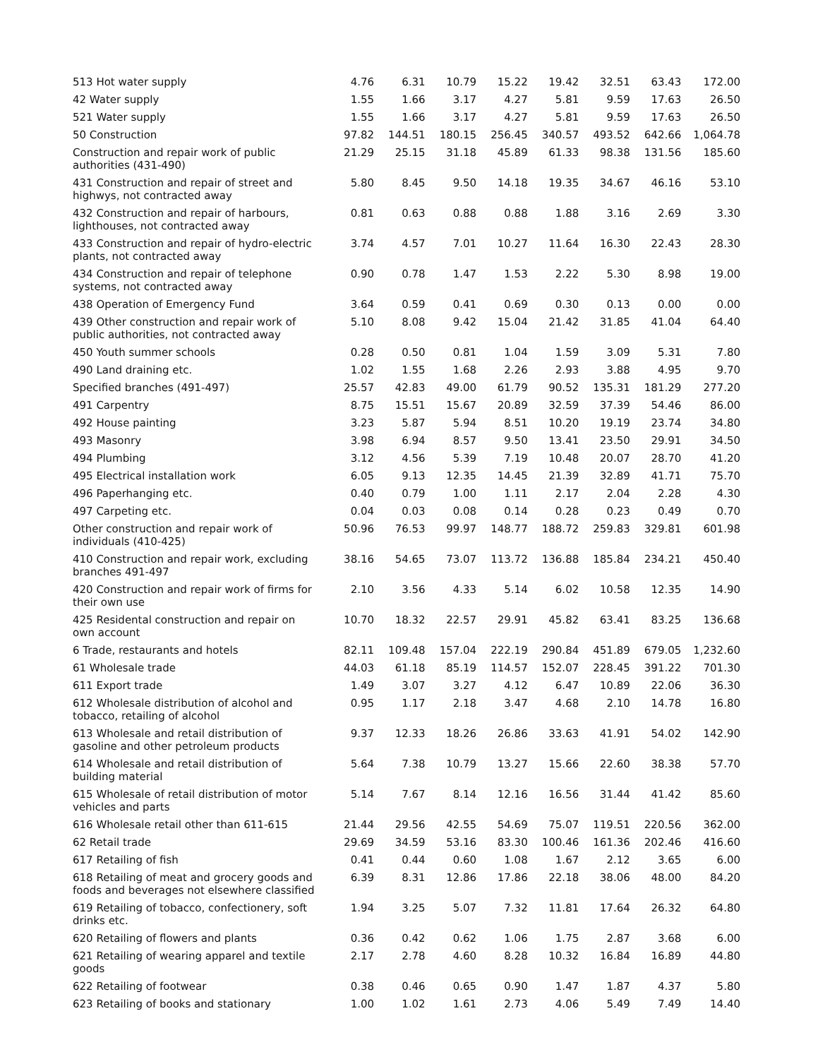| 513 Hot water supply | 4.76 | 6.31 | 10.79 | 15.22 | 19.42 | 32.51 | 63.43 | 172.00 |
| 42 Water supply | 1.55 | 1.66 | 3.17 | 4.27 | 5.81 | 9.59 | 17.63 | 26.50 |
| 521 Water supply | 1.55 | 1.66 | 3.17 | 4.27 | 5.81 | 9.59 | 17.63 | 26.50 |
| 50 Construction | 97.82 | 144.51 | 180.15 | 256.45 | 340.57 | 493.52 | 642.66 | 1,064.78 |
| Construction and repair work of public authorities (431-490) | 21.29 | 25.15 | 31.18 | 45.89 | 61.33 | 98.38 | 131.56 | 185.60 |
| 431 Construction and repair of street and highwys, not contracted away | 5.80 | 8.45 | 9.50 | 14.18 | 19.35 | 34.67 | 46.16 | 53.10 |
| 432 Construction and repair of harbours, lighthouses, not contracted away | 0.81 | 0.63 | 0.88 | 0.88 | 1.88 | 3.16 | 2.69 | 3.30 |
| 433 Construction and repair of hydro-electric plants, not contracted away | 3.74 | 4.57 | 7.01 | 10.27 | 11.64 | 16.30 | 22.43 | 28.30 |
| 434 Construction and repair of telephone systems, not contracted away | 0.90 | 0.78 | 1.47 | 1.53 | 2.22 | 5.30 | 8.98 | 19.00 |
| 438 Operation of Emergency Fund | 3.64 | 0.59 | 0.41 | 0.69 | 0.30 | 0.13 | 0.00 | 0.00 |
| 439 Other construction and repair work of public authorities, not contracted away | 5.10 | 8.08 | 9.42 | 15.04 | 21.42 | 31.85 | 41.04 | 64.40 |
| 450 Youth summer schools | 0.28 | 0.50 | 0.81 | 1.04 | 1.59 | 3.09 | 5.31 | 7.80 |
| 490 Land draining etc. | 1.02 | 1.55 | 1.68 | 2.26 | 2.93 | 3.88 | 4.95 | 9.70 |
| Specified branches (491-497) | 25.57 | 42.83 | 49.00 | 61.79 | 90.52 | 135.31 | 181.29 | 277.20 |
| 491 Carpentry | 8.75 | 15.51 | 15.67 | 20.89 | 32.59 | 37.39 | 54.46 | 86.00 |
| 492 House painting | 3.23 | 5.87 | 5.94 | 8.51 | 10.20 | 19.19 | 23.74 | 34.80 |
| 493 Masonry | 3.98 | 6.94 | 8.57 | 9.50 | 13.41 | 23.50 | 29.91 | 34.50 |
| 494 Plumbing | 3.12 | 4.56 | 5.39 | 7.19 | 10.48 | 20.07 | 28.70 | 41.20 |
| 495 Electrical installation work | 6.05 | 9.13 | 12.35 | 14.45 | 21.39 | 32.89 | 41.71 | 75.70 |
| 496 Paperhanging etc. | 0.40 | 0.79 | 1.00 | 1.11 | 2.17 | 2.04 | 2.28 | 4.30 |
| 497 Carpeting etc. | 0.04 | 0.03 | 0.08 | 0.14 | 0.28 | 0.23 | 0.49 | 0.70 |
| Other construction and repair work of individuals (410-425) | 50.96 | 76.53 | 99.97 | 148.77 | 188.72 | 259.83 | 329.81 | 601.98 |
| 410 Construction and repair work, excluding branches 491-497 | 38.16 | 54.65 | 73.07 | 113.72 | 136.88 | 185.84 | 234.21 | 450.40 |
| 420 Construction and repair work of firms for their own use | 2.10 | 3.56 | 4.33 | 5.14 | 6.02 | 10.58 | 12.35 | 14.90 |
| 425 Residental construction and repair on own account | 10.70 | 18.32 | 22.57 | 29.91 | 45.82 | 63.41 | 83.25 | 136.68 |
| 6 Trade, restaurants and hotels | 82.11 | 109.48 | 157.04 | 222.19 | 290.84 | 451.89 | 679.05 | 1,232.60 |
| 61 Wholesale trade | 44.03 | 61.18 | 85.19 | 114.57 | 152.07 | 228.45 | 391.22 | 701.30 |
| 611 Export trade | 1.49 | 3.07 | 3.27 | 4.12 | 6.47 | 10.89 | 22.06 | 36.30 |
| 612 Wholesale distribution of alcohol and tobacco, retailing of alcohol | 0.95 | 1.17 | 2.18 | 3.47 | 4.68 | 2.10 | 14.78 | 16.80 |
| 613 Wholesale and retail distribution of gasoline and other petroleum products | 9.37 | 12.33 | 18.26 | 26.86 | 33.63 | 41.91 | 54.02 | 142.90 |
| 614 Wholesale and retail distribution of building material | 5.64 | 7.38 | 10.79 | 13.27 | 15.66 | 22.60 | 38.38 | 57.70 |
| 615 Wholesale of retail distribution of motor vehicles and parts | 5.14 | 7.67 | 8.14 | 12.16 | 16.56 | 31.44 | 41.42 | 85.60 |
| 616 Wholesale retail other than 611-615 | 21.44 | 29.56 | 42.55 | 54.69 | 75.07 | 119.51 | 220.56 | 362.00 |
| 62 Retail trade | 29.69 | 34.59 | 53.16 | 83.30 | 100.46 | 161.36 | 202.46 | 416.60 |
| 617 Retailing of fish | 0.41 | 0.44 | 0.60 | 1.08 | 1.67 | 2.12 | 3.65 | 6.00 |
| 618 Retailing of meat and grocery goods and foods and beverages not elsewhere classified | 6.39 | 8.31 | 12.86 | 17.86 | 22.18 | 38.06 | 48.00 | 84.20 |
| 619 Retailing of tobacco, confectionery, soft drinks etc. | 1.94 | 3.25 | 5.07 | 7.32 | 11.81 | 17.64 | 26.32 | 64.80 |
| 620 Retailing of flowers and plants | 0.36 | 0.42 | 0.62 | 1.06 | 1.75 | 2.87 | 3.68 | 6.00 |
| 621 Retailing of wearing apparel and textile goods | 2.17 | 2.78 | 4.60 | 8.28 | 10.32 | 16.84 | 16.89 | 44.80 |
| 622 Retailing of footwear | 0.38 | 0.46 | 0.65 | 0.90 | 1.47 | 1.87 | 4.37 | 5.80 |
| 623 Retailing of books and stationary | 1.00 | 1.02 | 1.61 | 2.73 | 4.06 | 5.49 | 7.49 | 14.40 |